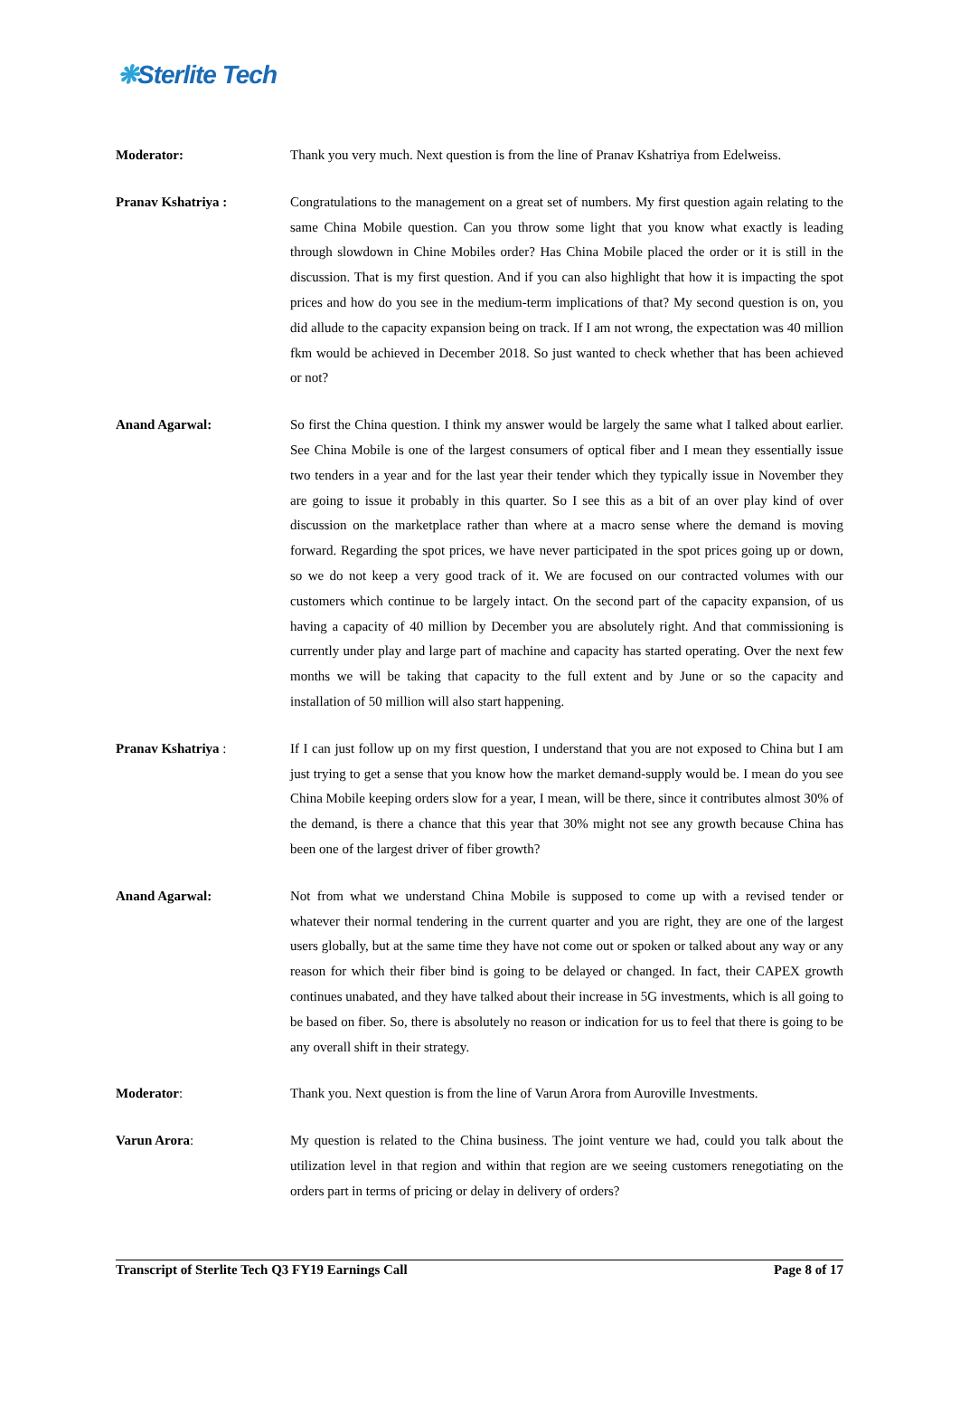❋Sterlite Tech
Moderator: Thank you very much. Next question is from the line of Pranav Kshatriya from Edelweiss.
Pranav Kshatriya : Congratulations to the management on a great set of numbers. My first question again relating to the same China Mobile question. Can you throw some light that you know what exactly is leading through slowdown in Chine Mobiles order? Has China Mobile placed the order or it is still in the discussion. That is my first question. And if you can also highlight that how it is impacting the spot prices and how do you see in the medium-term implications of that? My second question is on, you did allude to the capacity expansion being on track. If I am not wrong, the expectation was 40 million fkm would be achieved in December 2018. So just wanted to check whether that has been achieved or not?
Anand Agarwal: So first the China question. I think my answer would be largely the same what I talked about earlier. See China Mobile is one of the largest consumers of optical fiber and I mean they essentially issue two tenders in a year and for the last year their tender which they typically issue in November they are going to issue it probably in this quarter. So I see this as a bit of an over play kind of over discussion on the marketplace rather than where at a macro sense where the demand is moving forward. Regarding the spot prices, we have never participated in the spot prices going up or down, so we do not keep a very good track of it. We are focused on our contracted volumes with our customers which continue to be largely intact. On the second part of the capacity expansion, of us having a capacity of 40 million by December you are absolutely right. And that commissioning is currently under play and large part of machine and capacity has started operating. Over the next few months we will be taking that capacity to the full extent and by June or so the capacity and installation of 50 million will also start happening.
Pranav Kshatriya : If I can just follow up on my first question, I understand that you are not exposed to China but I am just trying to get a sense that you know how the market demand-supply would be. I mean do you see China Mobile keeping orders slow for a year, I mean, will be there, since it contributes almost 30% of the demand, is there a chance that this year that 30% might not see any growth because China has been one of the largest driver of fiber growth?
Anand Agarwal: Not from what we understand China Mobile is supposed to come up with a revised tender or whatever their normal tendering in the current quarter and you are right, they are one of the largest users globally, but at the same time they have not come out or spoken or talked about any way or any reason for which their fiber bind is going to be delayed or changed. In fact, their CAPEX growth continues unabated, and they have talked about their increase in 5G investments, which is all going to be based on fiber. So, there is absolutely no reason or indication for us to feel that there is going to be any overall shift in their strategy.
Moderator: Thank you. Next question is from the line of Varun Arora from Auroville Investments.
Varun Arora: My question is related to the China business. The joint venture we had, could you talk about the utilization level in that region and within that region are we seeing customers renegotiating on the orders part in terms of pricing or delay in delivery of orders?
Transcript of Sterlite Tech Q3 FY19 Earnings Call Page 8 of 17